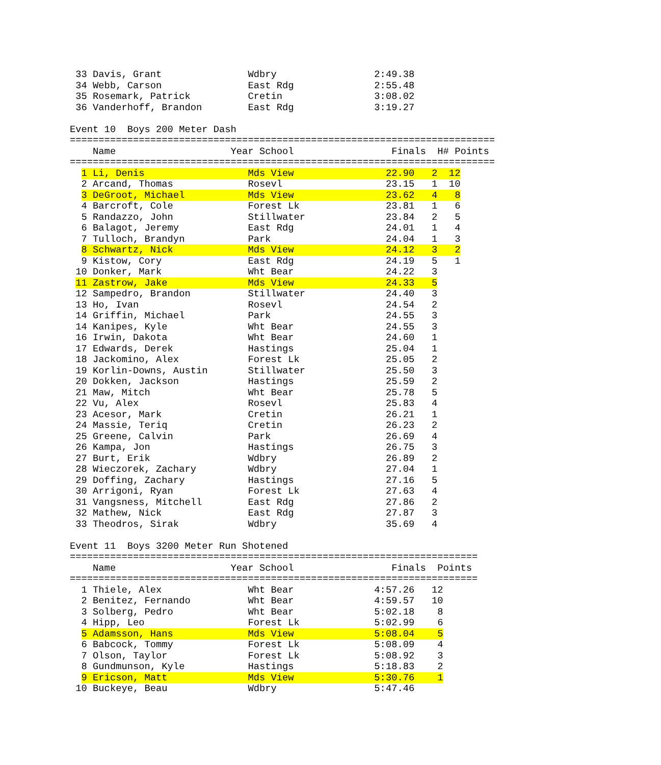33 Davis, Grant               Wdbry                 2:49.38
 34 Webb, Carson               East Rdg              2:55.48
 35 Rosemark, Patrick          Cretin                3:08.02
 36 Vanderhoff, Brandon        East Rdg              3:19.27

Event 10  Boys 200 Meter Dash
==========================================================================
    Name                    Year School                 Finals  H# Points
==========================================================================
  1 Li, Denis                  Mds View                22.90   2  12
  2 Arcand, Thomas             Rosevl                  23.15   1  10
  3 DeGroot, Michael           Mds View                23.62   4   8
  4 Barcroft, Cole             Forest Lk               23.81   1   6
  5 Randazzo, John             Stillwater              23.84   2   5
  6 Balagot, Jeremy            East Rdg                24.01   1   4
  7 Tulloch, Brandyn           Park                    24.04   1   3
  8 Schwartz, Nick             Mds View                24.12   3   2
  9 Kistow, Cory               East Rdg                24.19   5   1
 10 Donker, Mark               Wht Bear                24.22   3
 11 Zastrow, Jake              Mds View                24.33   5
 12 Sampedro, Brandon          Stillwater              24.40   3
 13 Ho, Ivan                   Rosevl                  24.54   2
 14 Griffin, Michael           Park                    24.55   3
 14 Kanipes, Kyle              Wht Bear                24.55   3
 16 Irwin, Dakota              Wht Bear                24.60   1
 17 Edwards, Derek             Hastings                25.04   1
 18 Jackomino, Alex            Forest Lk               25.05   2
 19 Korlin-Downs, Austin       Stillwater              25.50   3
 20 Dokken, Jackson            Hastings                25.59   2
 21 Maw, Mitch                 Wht Bear                25.78   5
 22 Vu, Alex                   Rosevl                  25.83   4
 23 Acesor, Mark               Cretin                  26.21   1
 24 Massie, Teriq              Cretin                  26.23   2
 25 Greene, Calvin             Park                    26.69   4
 26 Kampa, Jon                 Hastings                26.75   3
 27 Burt, Erik                 Wdbry                   26.89   2
 28 Wieczorek, Zachary         Wdbry                   27.04   1
 29 Doffing, Zachary           Hastings                27.16   5
 30 Arrigoni, Ryan             Forest Lk               27.63   4
 31 Vangsness, Mitchell        East Rdg                27.86   2
 32 Mathew, Nick               East Rdg                27.87   3
 33 Theodros, Sirak            Wdbry                   35.69   4

Event 11  Boys 3200 Meter Run Shotened
=======================================================================
    Name                    Year School                 Finals  Points
=======================================================================
  1 Thiele, Alex               Wht Bear              4:57.26   12
  2 Benitez, Fernando          Wht Bear              4:59.57   10
  3 Solberg, Pedro             Wht Bear              5:02.18    8
  4 Hipp, Leo                  Forest Lk             5:02.99    6
  5 Adamsson, Hans             Mds View              5:08.04    5
  6 Babcock, Tommy             Forest Lk             5:08.09    4
  7 Olson, Taylor              Forest Lk             5:08.92    3
  8 Gundmunson, Kyle           Hastings              5:18.83    2
  9 Ericson, Matt              Mds View              5:30.76    1
 10 Buckeye, Beau              Wdbry                 5:47.46